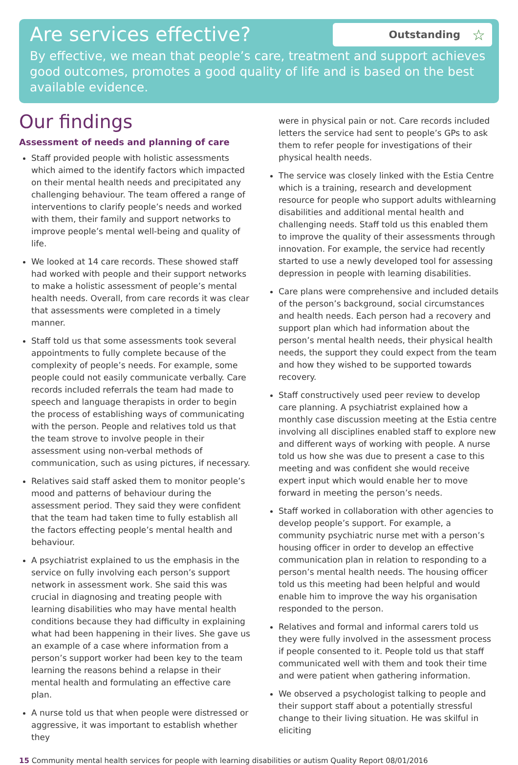Are services effective?
Outstanding ☆
By effective, we mean that people’s care, treatment and support achieves good outcomes, promotes a good quality of life and is based on the best available evidence.
Our findings
Assessment of needs and planning of care
Staff provided people with holistic assessments which aimed to the identify factors which impacted on their mental health needs and precipitated any challenging behaviour. The team offered a range of interventions to clarify people’s needs and worked with them, their family and support networks to improve people’s mental well-being and quality of life.
We looked at 14 care records. These showed staff had worked with people and their support networks to make a holistic assessment of people’s mental health needs. Overall, from care records it was clear that assessments were completed in a timely manner.
Staff told us that some assessments took several appointments to fully complete because of the complexity of people’s needs. For example, some people could not easily communicate verbally. Care records included referrals the team had made to speech and language therapists in order to begin the process of establishing ways of communicating with the person. People and relatives told us that the team strove to involve people in their assessment using non-verbal methods of communication, such as using pictures, if necessary.
Relatives said staff asked them to monitor people’s mood and patterns of behaviour during the assessment period. They said they were confident that the team had taken time to fully establish all the factors effecting people’s mental health and behaviour.
A psychiatrist explained to us the emphasis in the service on fully involving each person’s support network in assessment work. She said this was crucial in diagnosing and treating people with learning disabilities who may have mental health conditions because they had difficulty in explaining what had been happening in their lives. She gave us an example of a case where information from a person’s support worker had been key to the team learning the reasons behind a relapse in their mental health and formulating an effective care plan.
A nurse told us that when people were distressed or aggressive, it was important to establish whether they
were in physical pain or not. Care records included letters the service had sent to people’s GPs to ask them to refer people for investigations of their physical health needs.
The service was closely linked with the Estia Centre which is a training, research and development resource for people who support adults withlearning disabilities and additional mental health and challenging needs. Staff told us this enabled them to improve the quality of their assessments through innovation. For example, the service had recently started to use a newly developed tool for assessing depression in people with learning disabilities.
Care plans were comprehensive and included details of the person’s background, social circumstances and health needs. Each person had a recovery and support plan which had information about the person’s mental health needs, their physical health needs, the support they could expect from the team and how they wished to be supported towards recovery.
Staff constructively used peer review to develop care planning. A psychiatrist explained how a monthly case discussion meeting at the Estia centre involving all disciplines enabled staff to explore new and different ways of working with people. A nurse told us how she was due to present a case to this meeting and was confident she would receive expert input which would enable her to move forward in meeting the person’s needs.
Staff worked in collaboration with other agencies to develop people’s support. For example, a community psychiatric nurse met with a person’s housing officer in order to develop an effective communication plan in relation to responding to a person’s mental health needs. The housing officer told us this meeting had been helpful and would enable him to improve the way his organisation responded to the person.
Relatives and formal and informal carers told us they were fully involved in the assessment process if people consented to it. People told us that staff communicated well with them and took their time and were patient when gathering information.
We observed a psychologist talking to people and their support staff about a potentially stressful change to their living situation. He was skilful in eliciting
15 Community mental health services for people with learning disabilities or autism Quality Report 08/01/2016